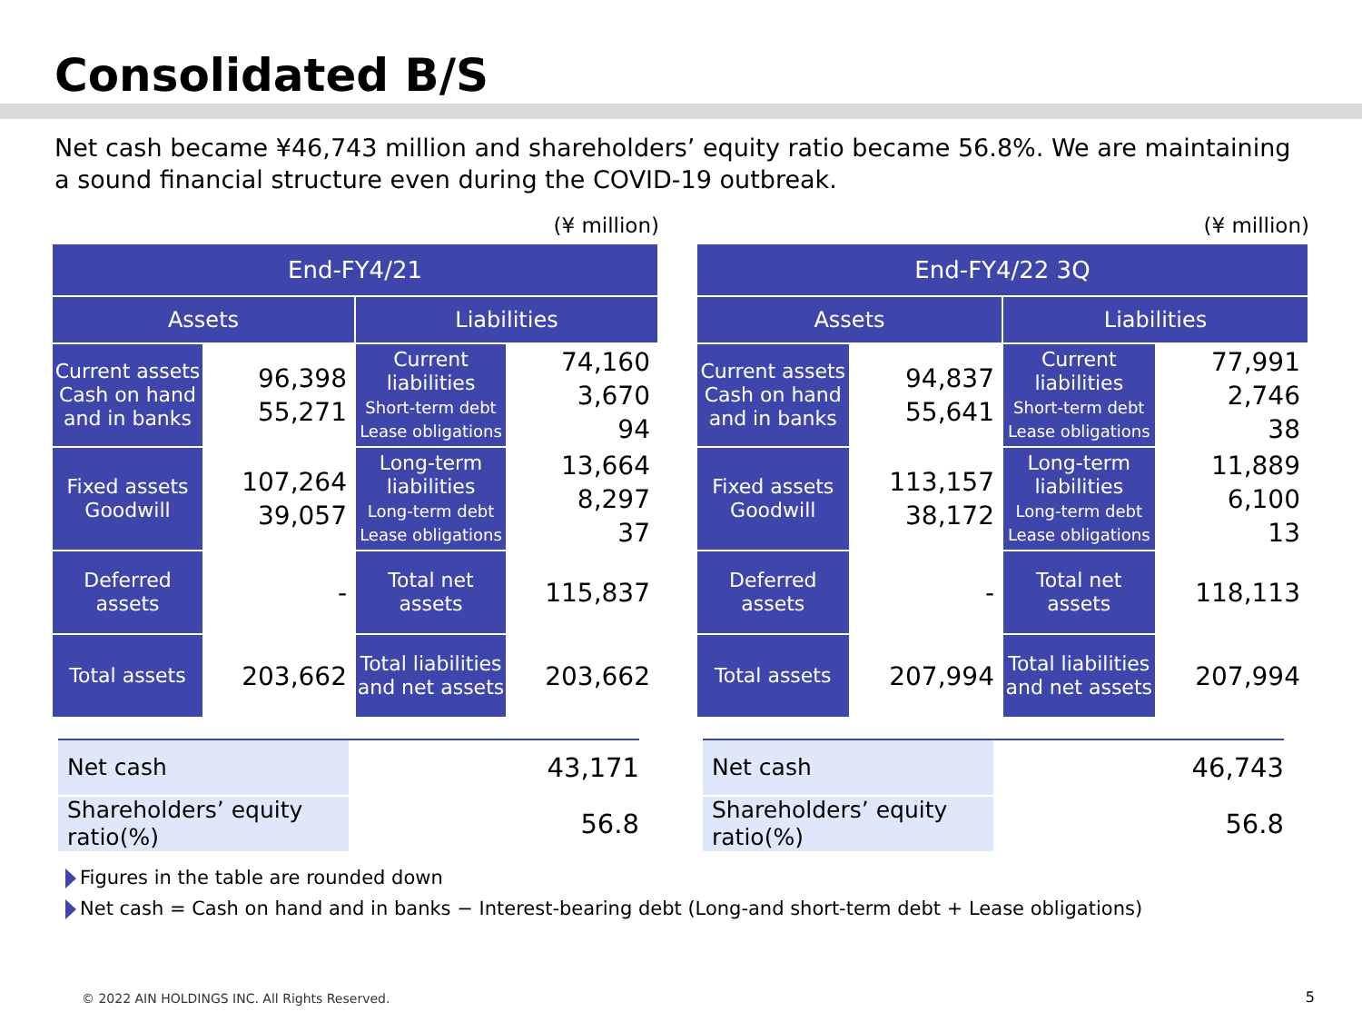Consolidated B/S
Net cash became ¥46,743 million and shareholders’ equity ratio became 56.8%. We are maintaining a sound financial structure even during the COVID-19 outbreak.
(¥ million)
| End-FY4/21 | | | |
| --- | --- | --- | --- |
| Assets | | Liabilities | |
| Current assets Cash on hand and in banks | 96,398 55,271 | Current liabilities Short-term debt Lease obligations | 74,160 3,670 94 |
| Fixed assets Goodwill | 107,264 39,057 | Long-term liabilities Long-term debt Lease obligations | 13,664 8,297 37 |
| Deferred assets | - | Total net assets | 115,837 |
| Total assets | 203,662 | Total liabilities and net assets | 203,662 |
| Net cash | 43,171 |
| Shareholders’ equity ratio(%) | 56.8 |
(¥ million)
| End-FY4/22 3Q | | | |
| --- | --- | --- | --- |
| Assets | | Liabilities | |
| Current assets Cash on hand and in banks | 94,837 55,641 | Current liabilities Short-term debt Lease obligations | 77,991 2,746 38 |
| Fixed assets Goodwill | 113,157 38,172 | Long-term liabilities Long-term debt Lease obligations | 11,889 6,100 13 |
| Deferred assets | - | Total net assets | 118,113 |
| Total assets | 207,994 | Total liabilities and net assets | 207,994 |
| Net cash | 46,743 |
| Shareholders’ equity ratio(%) | 56.8 |
Figures in the table are rounded down
Net cash = Cash on hand and in banks − Interest-bearing debt (Long-and short-term debt + Lease obligations)
© 2022 AIN HOLDINGS INC. All Rights Reserved.
5